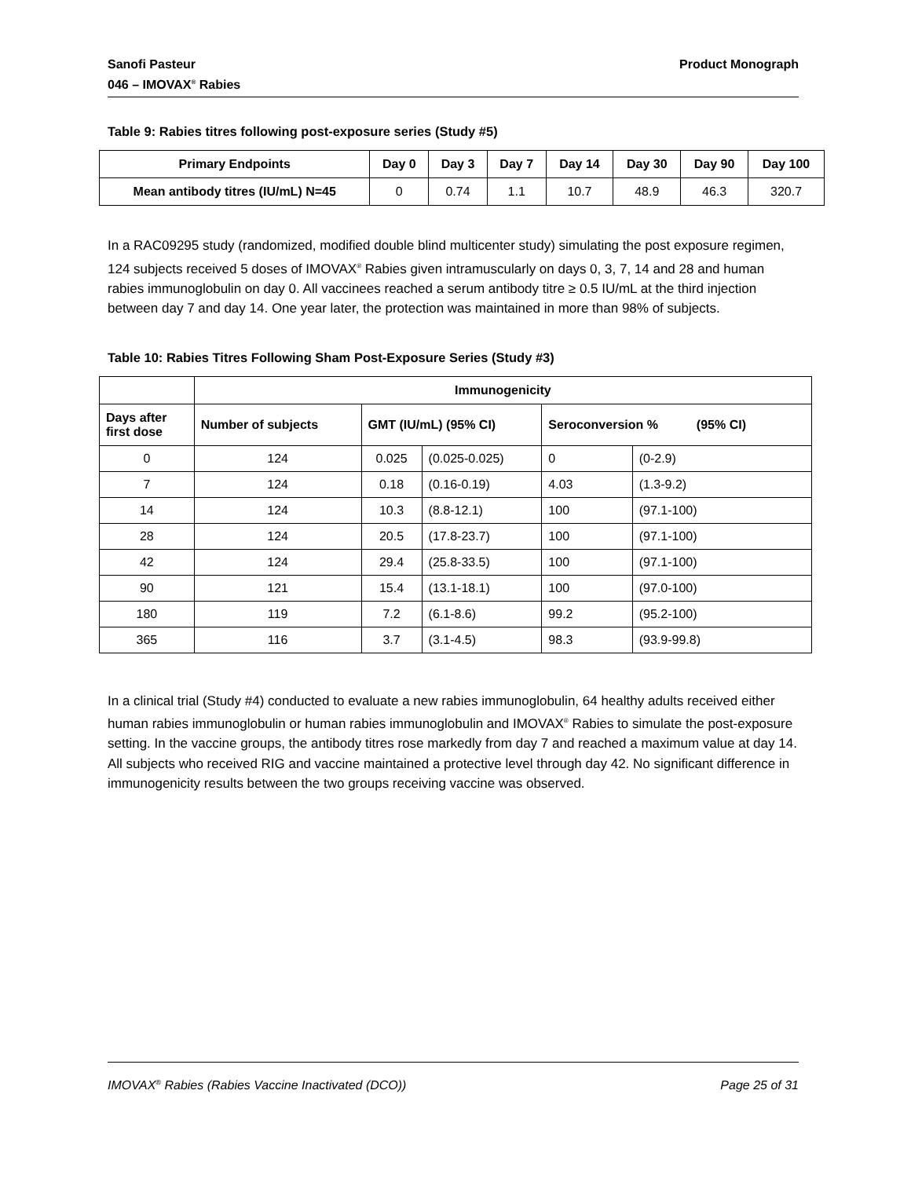Sanofi Pasteur
046 – IMOVAX<sup>®</sup> Rabies
Product Monograph
Table 9: Rabies titres following post-exposure series (Study #5)
| Primary Endpoints | Day 0 | Day 3 | Day 7 | Day 14 | Day 30 | Day 90 | Day 100 |
| --- | --- | --- | --- | --- | --- | --- | --- |
| Mean antibody titres (IU/mL) N=45 | 0 | 0.74 | 1.1 | 10.7 | 48.9 | 46.3 | 320.7 |
In a RAC09295 study (randomized, modified double blind multicenter study) simulating the post exposure regimen, 124 subjects received 5 doses of IMOVAX<sup>®</sup> Rabies given intramuscularly on days 0, 3, 7, 14 and 28 and human rabies immunoglobulin on day 0. All vaccinees reached a serum antibody titre ≥ 0.5 IU/mL at the third injection between day 7 and day 14. One year later, the protection was maintained in more than 98% of subjects.
Table 10: Rabies Titres Following Sham Post-Exposure Series (Study #3)
| | Immunogenicity | | | | |
| --- | --- | --- | --- | --- | --- |
| Days after first dose | Number of subjects | GMT (IU/mL) (95% CI) | | Seroconversion % (95% CI) | |
| 0 | 124 | 0.025 | (0.025-0.025) | 0 | (0-2.9) |
| 7 | 124 | 0.18 | (0.16-0.19) | 4.03 | (1.3-9.2) |
| 14 | 124 | 10.3 | (8.8-12.1) | 100 | (97.1-100) |
| 28 | 124 | 20.5 | (17.8-23.7) | 100 | (97.1-100) |
| 42 | 124 | 29.4 | (25.8-33.5) | 100 | (97.1-100) |
| 90 | 121 | 15.4 | (13.1-18.1) | 100 | (97.0-100) |
| 180 | 119 | 7.2 | (6.1-8.6) | 99.2 | (95.2-100) |
| 365 | 116 | 3.7 | (3.1-4.5) | 98.3 | (93.9-99.8) |
In a clinical trial (Study #4) conducted to evaluate a new rabies immunoglobulin, 64 healthy adults received either human rabies immunoglobulin or human rabies immunoglobulin and IMOVAX<sup>®</sup> Rabies to simulate the post-exposure setting. In the vaccine groups, the antibody titres rose markedly from day 7 and reached a maximum value at day 14. All subjects who received RIG and vaccine maintained a protective level through day 42. No significant difference in immunogenicity results between the two groups receiving vaccine was observed.
IMOVAX<sup>®</sup> Rabies (Rabies Vaccine Inactivated (DCO))
Page 25 of 31